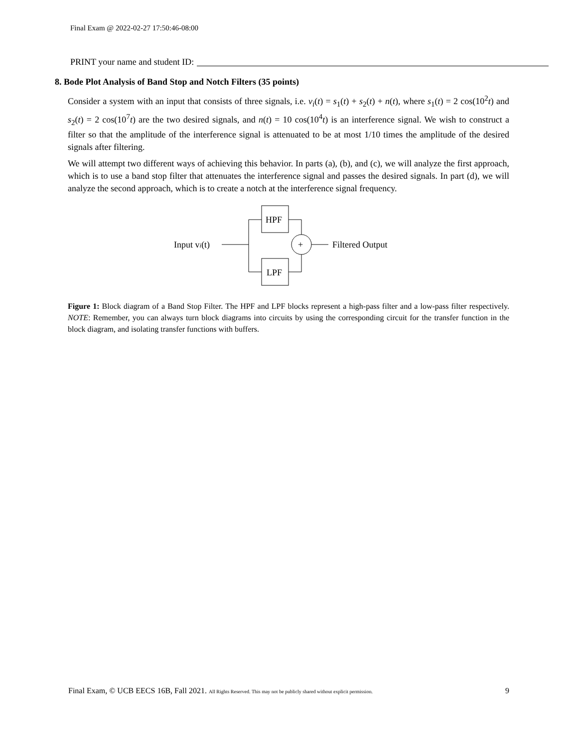Final Exam @ 2022-02-27 17:50:46-08:00
PRINT your name and student ID:
8. Bode Plot Analysis of Band Stop and Notch Filters (35 points)
Consider a system with an input that consists of three signals, i.e. v<sub>i</sub>(t) = s<sub>1</sub>(t) + s<sub>2</sub>(t) + n(t), where s<sub>1</sub>(t) = 2 cos(10<sup>2</sup>t) and s<sub>2</sub>(t) = 2 cos(10<sup>7</sup>t) are the two desired signals, and n(t) = 10 cos(10<sup>4</sup>t) is an interference signal. We wish to construct a filter so that the amplitude of the interference signal is attenuated to be at most 1/10 times the amplitude of the desired signals after filtering.
We will attempt two different ways of achieving this behavior. In parts (a), (b), and (c), we will analyze the first approach, which is to use a band stop filter that attenuates the interference signal and passes the desired signals. In part (d), we will analyze the second approach, which is to create a notch at the interference signal frequency.
Input vi(t)
HPF
LPF
+
Filtered Output
Figure 1: Block diagram of a Band Stop Filter. The HPF and LPF blocks represent a high-pass filter and a low-pass filter respectively. NOTE: Remember, you can always turn block diagrams into circuits by using the corresponding circuit for the transfer function in the block diagram, and isolating transfer functions with buffers.
Final Exam, © UCB EECS 16B, Fall 2021. All Rights Reserved. This may not be publicly shared without explicit permission. 9